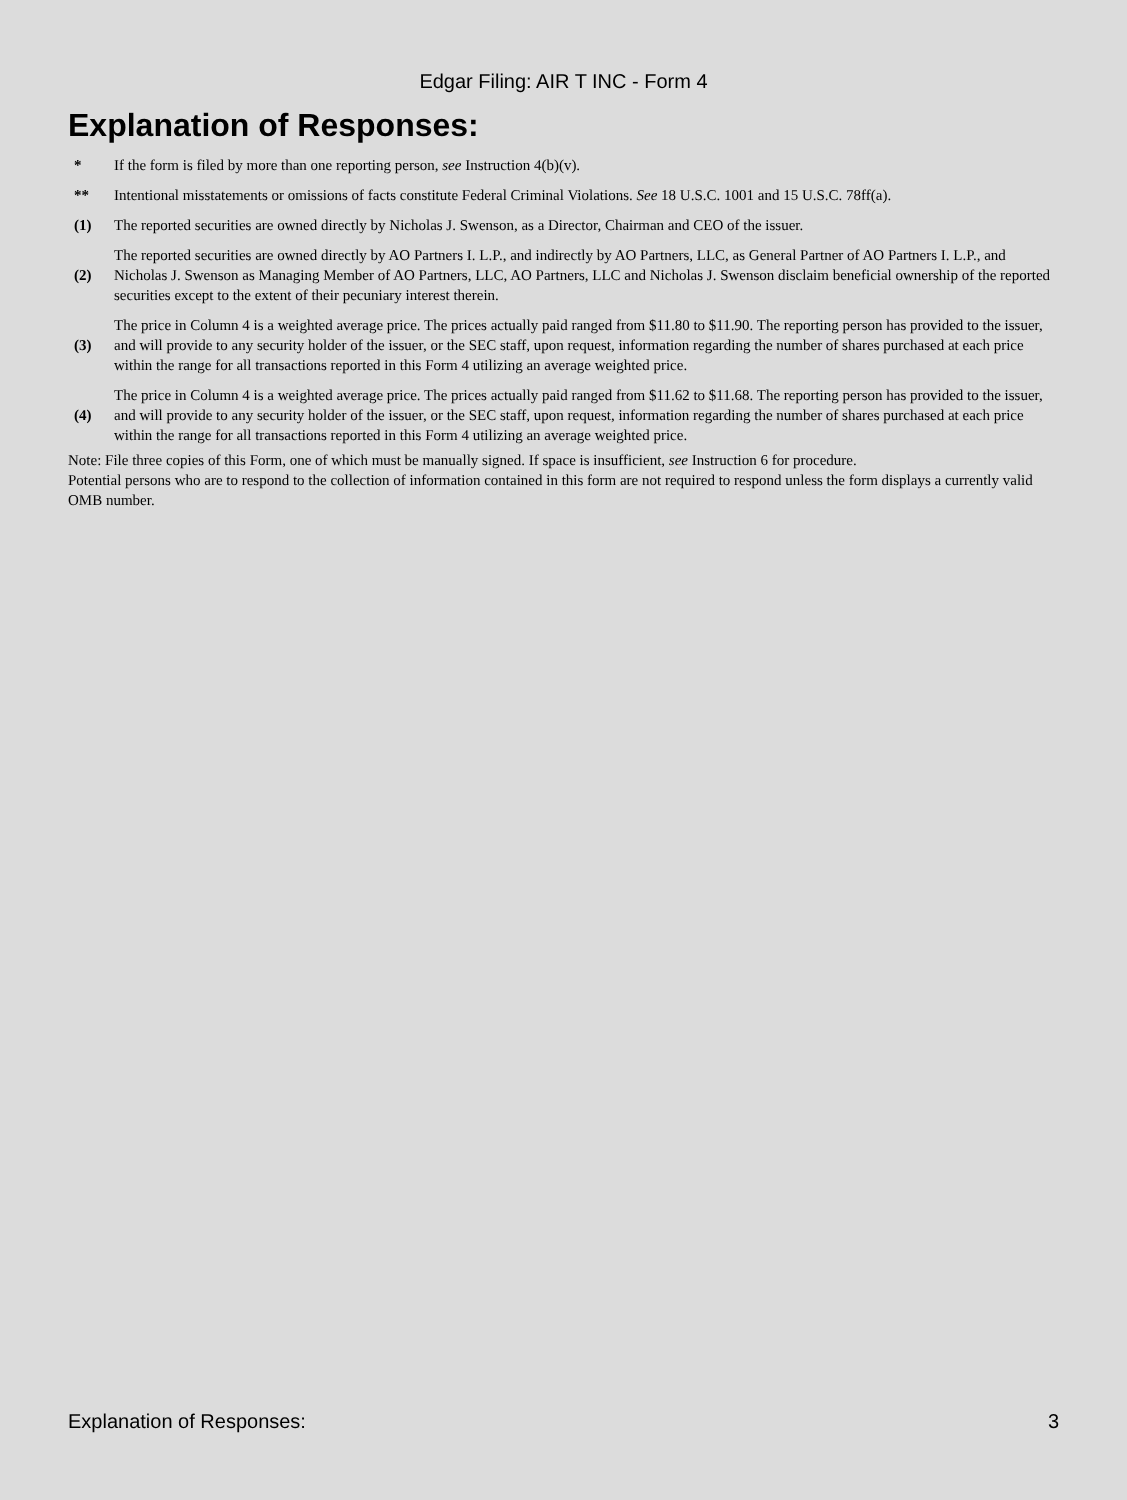Edgar Filing: AIR T INC - Form 4
Explanation of Responses:
| * | If the form is filed by more than one reporting person, see Instruction 4(b)(v). |
| ** | Intentional misstatements or omissions of facts constitute Federal Criminal Violations. See 18 U.S.C. 1001 and 15 U.S.C. 78ff(a). |
| (1) | The reported securities are owned directly by Nicholas J. Swenson, as a Director, Chairman and CEO of the issuer. |
| (2) | The reported securities are owned directly by AO Partners I. L.P., and indirectly by AO Partners, LLC, as General Partner of AO Partners I. L.P., and Nicholas J. Swenson as Managing Member of AO Partners, LLC, AO Partners, LLC and Nicholas J. Swenson disclaim beneficial ownership of the reported securities except to the extent of their pecuniary interest therein. |
| (3) | The price in Column 4 is a weighted average price. The prices actually paid ranged from $11.80 to $11.90. The reporting person has provided to the issuer, and will provide to any security holder of the issuer, or the SEC staff, upon request, information regarding the number of shares purchased at each price within the range for all transactions reported in this Form 4 utilizing an average weighted price. |
| (4) | The price in Column 4 is a weighted average price. The prices actually paid ranged from $11.62 to $11.68. The reporting person has provided to the issuer, and will provide to any security holder of the issuer, or the SEC staff, upon request, information regarding the number of shares purchased at each price within the range for all transactions reported in this Form 4 utilizing an average weighted price. |
Note: File three copies of this Form, one of which must be manually signed. If space is insufficient, see Instruction 6 for procedure.
Potential persons who are to respond to the collection of information contained in this form are not required to respond unless the form displays a currently valid OMB number.
Explanation of Responses: 3